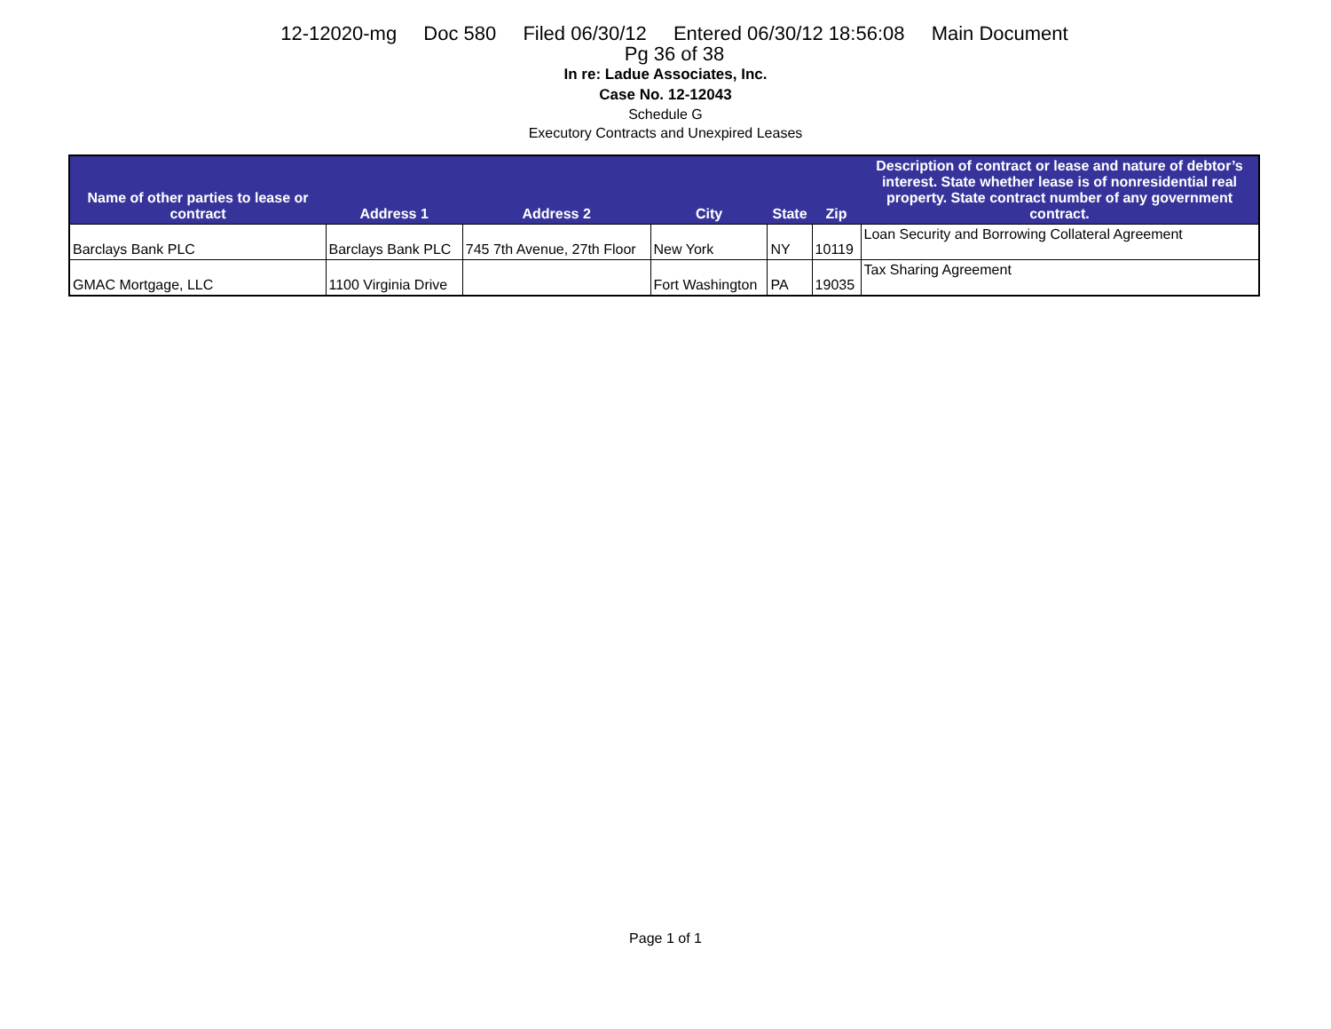12-12020-mg Doc 580 Filed 06/30/12 Entered 06/30/12 18:56:08 Main Document
Pg 36 of 38
In re: Ladue Associates, Inc.
Case No. 12-12043
Schedule G
Executory Contracts and Unexpired Leases
| Name of other parties to lease or contract | Address 1 | Address 2 | City | State | Zip | Description of contract or lease and nature of debtor’s interest. State whether lease is of nonresidential real property. State contract number of any government contract. |
| --- | --- | --- | --- | --- | --- | --- |
| Barclays Bank PLC | Barclays Bank PLC | 745 7th Avenue, 27th Floor | New York | NY | 10119 | Loan Security and Borrowing Collateral Agreement |
| GMAC Mortgage, LLC | 1100 Virginia Drive | | Fort Washington | PA | 19035 | Tax Sharing Agreement |
Page 1 of 1